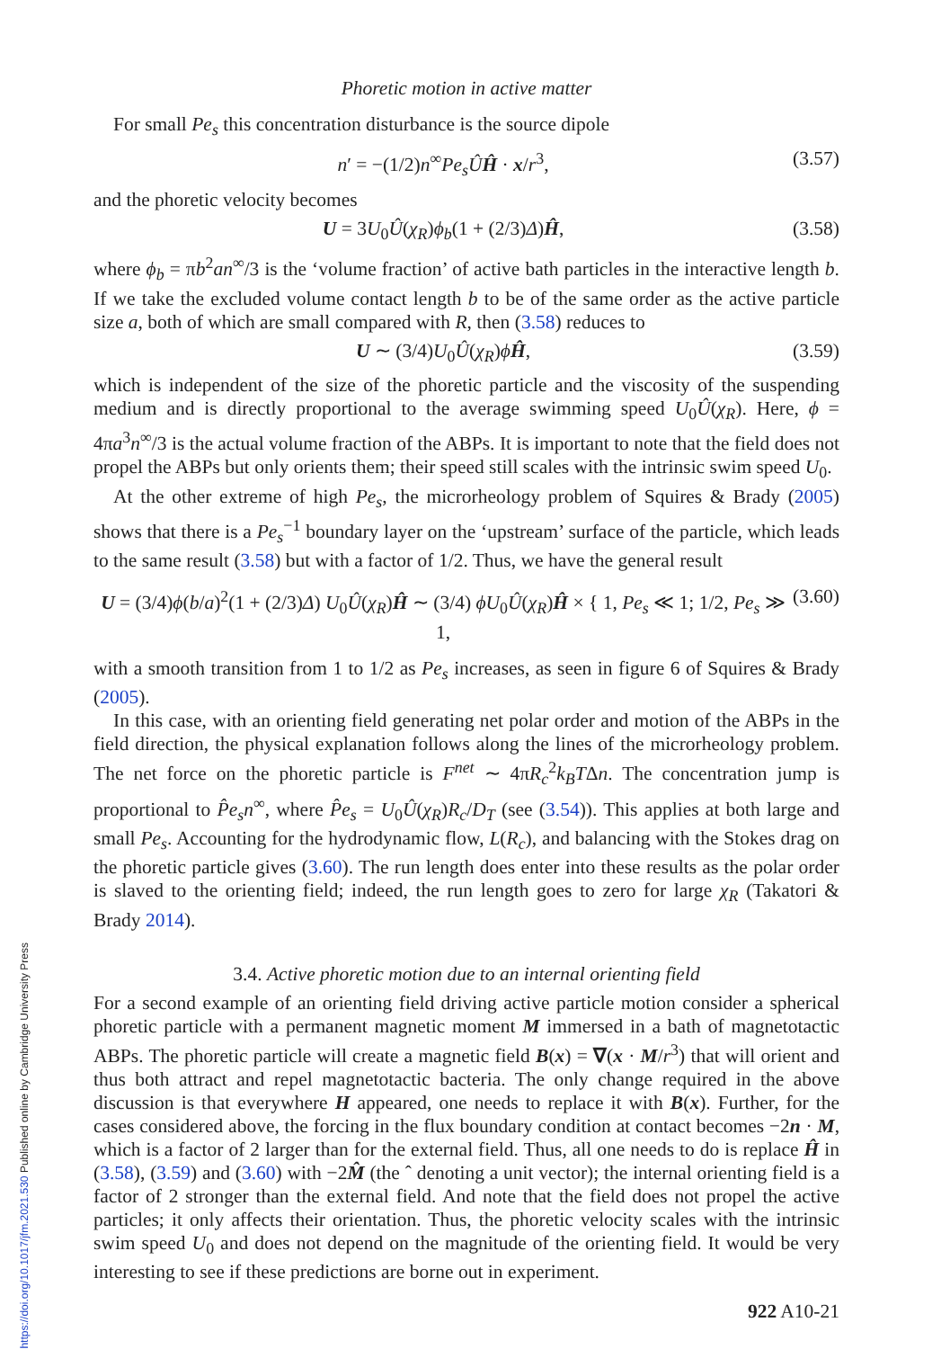Phoretic motion in active matter
For small Pe<sub>s</sub> this concentration disturbance is the source dipole
n′ = −(1/2)n<sup>∞</sup>Pe<sub>s</sub> ÛĤ · x/r<sup>3</sup>, (3.57)
and the phoretic velocity becomes
U = 3U<sub>0</sub>Û(χ<sub>R</sub>)ϕ<sub>b</sub>(1 + (2/3)Δ)Ĥ, (3.58)
where ϕ<sub>b</sub> = πb<sup>2</sup>an<sup>∞</sup>/3 is the ‘volume fraction’ of active bath particles in the interactive length b. If we take the excluded volume contact length b to be of the same order as the active particle size a, both of which are small compared with R, then (3.58) reduces to
U ∼ (3/4)U<sub>0</sub>Û(χ<sub>R</sub>)ϕĤ, (3.59)
which is independent of the size of the phoretic particle and the viscosity of the suspending medium and is directly proportional to the average swimming speed U<sub>0</sub>Û(χ<sub>R</sub>). Here, ϕ = 4πa<sup>3</sup>n<sup>∞</sup>/3 is the actual volume fraction of the ABPs. It is important to note that the field does not propel the ABPs but only orients them; their speed still scales with the intrinsic swim speed U<sub>0</sub>.
At the other extreme of high Pe<sub>s</sub>, the microrheology problem of Squires & Brady (2005) shows that there is a Pe<sub>s</sub><sup>−1</sup> boundary layer on the ‘upstream’ surface of the particle, which leads to the same result (3.58) but with a factor of 1/2. Thus, we have the general result
U = (3/4)ϕ(b/a)<sup>2</sup>(1 + (2/3)Δ) U<sub>0</sub>Û(χ<sub>R</sub>)Ĥ ∼ (3/4) ϕU<sub>0</sub>Û(χ<sub>R</sub>)Ĥ × { 1, Pe<sub>s</sub> ≪ 1; 1/2, Pe<sub>s</sub> ≫ 1, (3.60)
with a smooth transition from 1 to 1/2 as Pe<sub>s</sub> increases, as seen in figure 6 of Squires & Brady (2005).
In this case, with an orienting field generating net polar order and motion of the ABPs in the field direction, the physical explanation follows along the lines of the microrheology problem. The net force on the phoretic particle is F<sup>net</sup> ∼ 4πR<sub>c</sub><sup>2</sup>k<sub>B</sub>TΔn. The concentration jump is proportional to P̂e<sub>s</sub>n<sup>∞</sup>, where P̂e<sub>s</sub> = U<sub>0</sub>Û(χ<sub>R</sub>)R<sub>c</sub>/D<sub>T</sub> (see (3.54)). This applies at both large and small Pe<sub>s</sub>. Accounting for the hydrodynamic flow, L(R<sub>c</sub>), and balancing with the Stokes drag on the phoretic particle gives (3.60). The run length does enter into these results as the polar order is slaved to the orienting field; indeed, the run length goes to zero for large χ<sub>R</sub> (Takatori & Brady 2014).
3.4. Active phoretic motion due to an internal orienting field
For a second example of an orienting field driving active particle motion consider a spherical phoretic particle with a permanent magnetic moment M immersed in a bath of magnetotactic ABPs. The phoretic particle will create a magnetic field B(x) = ∇(x · M/r<sup>3</sup>) that will orient and thus both attract and repel magnetotactic bacteria. The only change required in the above discussion is that everywhere H appeared, one needs to replace it with B(x). Further, for the cases considered above, the forcing in the flux boundary condition at contact becomes −2n · M, which is a factor of 2 larger than for the external field. Thus, all one needs to do is replace Ĥ in (3.58), (3.59) and (3.60) with −2M̂ (the ˆ denoting a unit vector); the internal orienting field is a factor of 2 stronger than the external field. And note that the field does not propel the active particles; it only affects their orientation. Thus, the phoretic velocity scales with the intrinsic swim speed U<sub>0</sub> and does not depend on the magnitude of the orienting field. It would be very interesting to see if these predictions are borne out in experiment.
922 A10-21
https://doi.org/10.1017/jfm.2021.530 Published online by Cambridge University Press